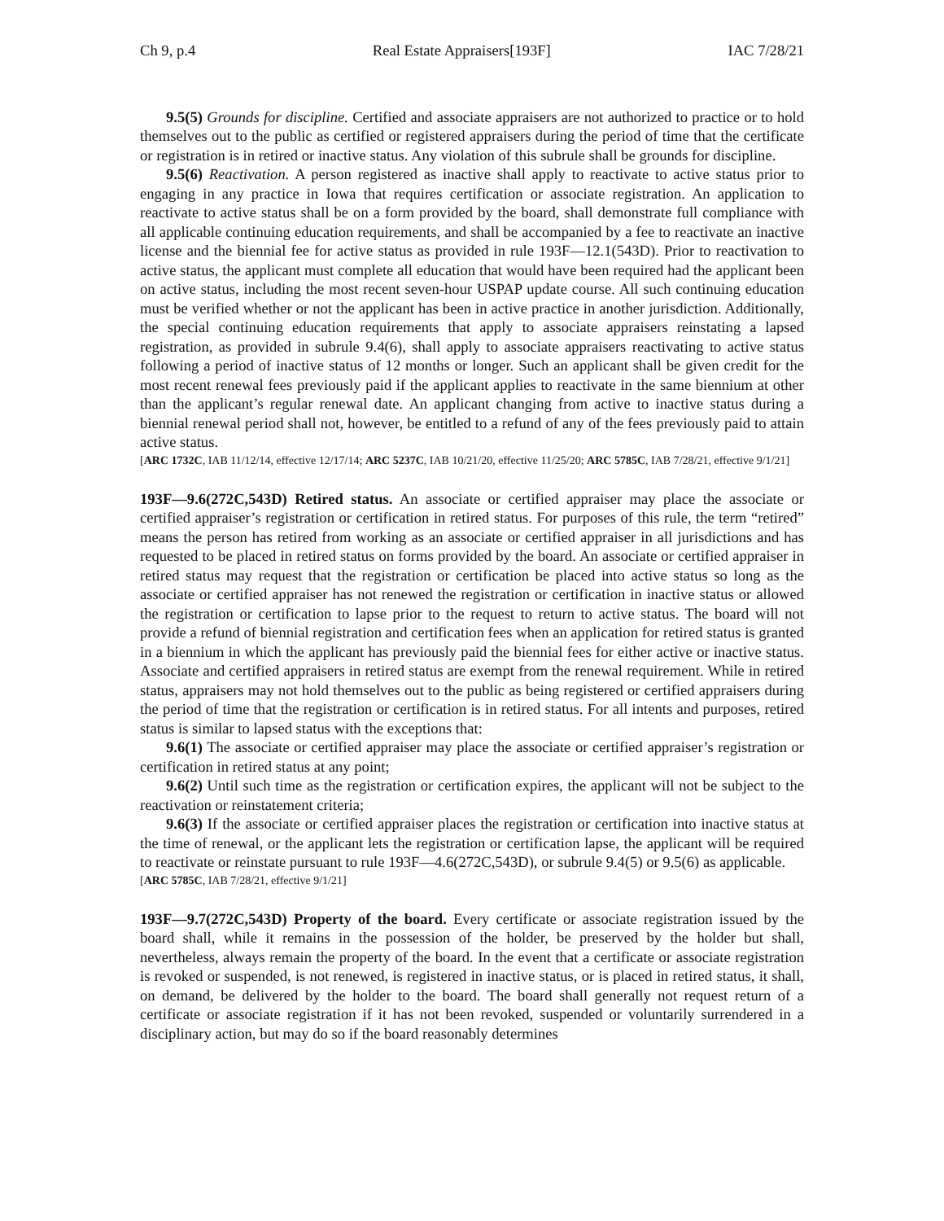Ch 9, p.4 Real Estate Appraisers[193F] IAC 7/28/21
9.5(5) Grounds for discipline. Certified and associate appraisers are not authorized to practice or to hold themselves out to the public as certified or registered appraisers during the period of time that the certificate or registration is in retired or inactive status. Any violation of this subrule shall be grounds for discipline.
9.5(6) Reactivation. A person registered as inactive shall apply to reactivate to active status prior to engaging in any practice in Iowa that requires certification or associate registration. An application to reactivate to active status shall be on a form provided by the board, shall demonstrate full compliance with all applicable continuing education requirements, and shall be accompanied by a fee to reactivate an inactive license and the biennial fee for active status as provided in rule 193F—12.1(543D). Prior to reactivation to active status, the applicant must complete all education that would have been required had the applicant been on active status, including the most recent seven-hour USPAP update course. All such continuing education must be verified whether or not the applicant has been in active practice in another jurisdiction. Additionally, the special continuing education requirements that apply to associate appraisers reinstating a lapsed registration, as provided in subrule 9.4(6), shall apply to associate appraisers reactivating to active status following a period of inactive status of 12 months or longer. Such an applicant shall be given credit for the most recent renewal fees previously paid if the applicant applies to reactivate in the same biennium at other than the applicant’s regular renewal date. An applicant changing from active to inactive status during a biennial renewal period shall not, however, be entitled to a refund of any of the fees previously paid to attain active status.
[ARC 1732C, IAB 11/12/14, effective 12/17/14; ARC 5237C, IAB 10/21/20, effective 11/25/20; ARC 5785C, IAB 7/28/21, effective 9/1/21]
193F—9.6(272C,543D) Retired status. An associate or certified appraiser may place the associate or certified appraiser’s registration or certification in retired status. For purposes of this rule, the term “retired” means the person has retired from working as an associate or certified appraiser in all jurisdictions and has requested to be placed in retired status on forms provided by the board. An associate or certified appraiser in retired status may request that the registration or certification be placed into active status so long as the associate or certified appraiser has not renewed the registration or certification in inactive status or allowed the registration or certification to lapse prior to the request to return to active status. The board will not provide a refund of biennial registration and certification fees when an application for retired status is granted in a biennium in which the applicant has previously paid the biennial fees for either active or inactive status. Associate and certified appraisers in retired status are exempt from the renewal requirement. While in retired status, appraisers may not hold themselves out to the public as being registered or certified appraisers during the period of time that the registration or certification is in retired status. For all intents and purposes, retired status is similar to lapsed status with the exceptions that:
9.6(1) The associate or certified appraiser may place the associate or certified appraiser’s registration or certification in retired status at any point;
9.6(2) Until such time as the registration or certification expires, the applicant will not be subject to the reactivation or reinstatement criteria;
9.6(3) If the associate or certified appraiser places the registration or certification into inactive status at the time of renewal, or the applicant lets the registration or certification lapse, the applicant will be required to reactivate or reinstate pursuant to rule 193F—4.6(272C,543D), or subrule 9.4(5) or 9.5(6) as applicable.
[ARC 5785C, IAB 7/28/21, effective 9/1/21]
193F—9.7(272C,543D) Property of the board. Every certificate or associate registration issued by the board shall, while it remains in the possession of the holder, be preserved by the holder but shall, nevertheless, always remain the property of the board. In the event that a certificate or associate registration is revoked or suspended, is not renewed, is registered in inactive status, or is placed in retired status, it shall, on demand, be delivered by the holder to the board. The board shall generally not request return of a certificate or associate registration if it has not been revoked, suspended or voluntarily surrendered in a disciplinary action, but may do so if the board reasonably determines